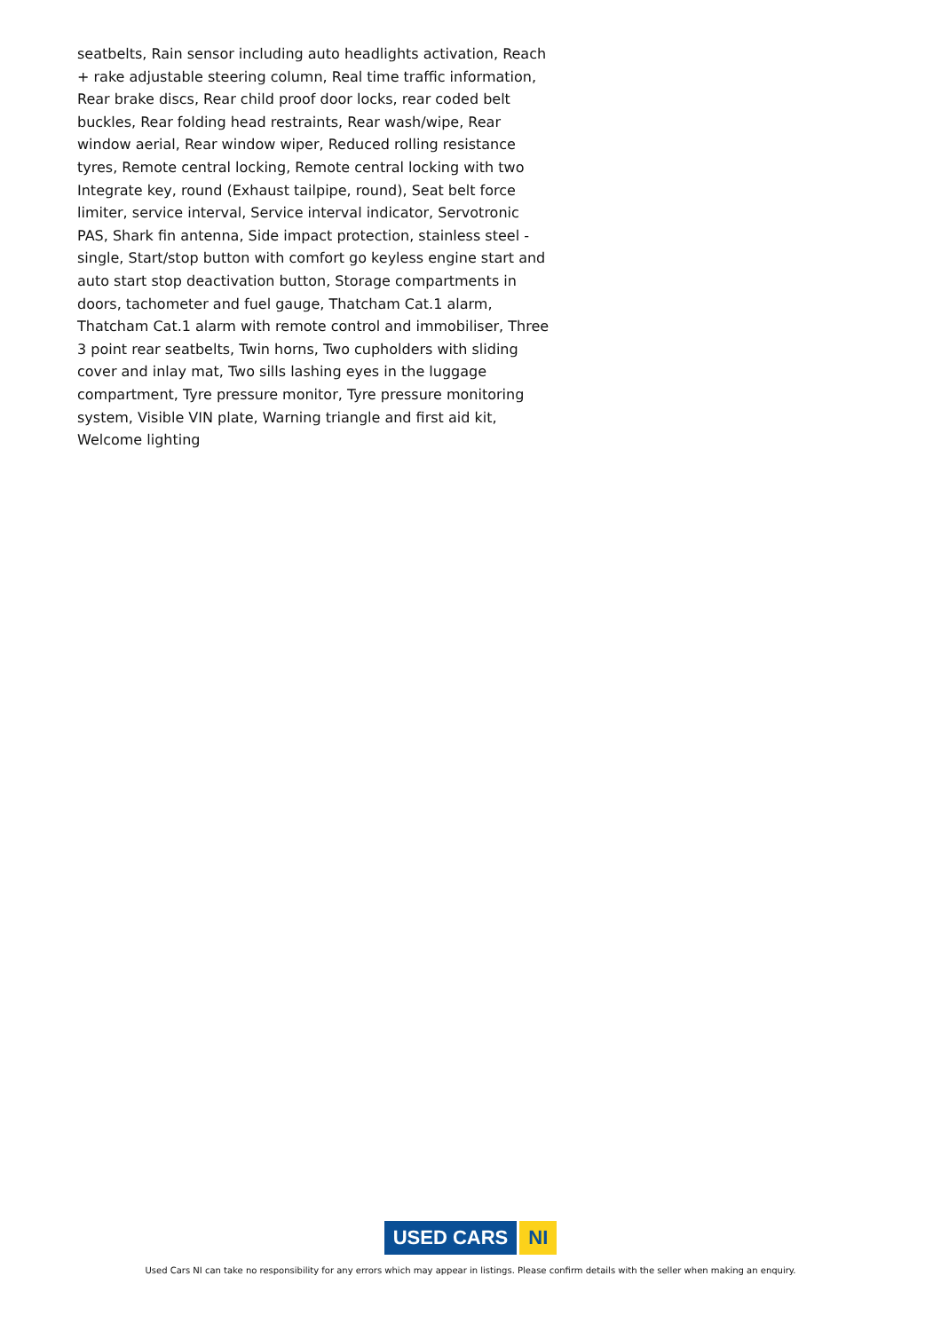seatbelts, Rain sensor including auto headlights activation, Reach + rake adjustable steering column, Real time traffic information, Rear brake discs, Rear child proof door locks, rear coded belt buckles, Rear folding head restraints, Rear wash/wipe, Rear window aerial, Rear window wiper, Reduced rolling resistance tyres, Remote central locking, Remote central locking with two Integrate key, round (Exhaust tailpipe, round), Seat belt force limiter, service interval, Service interval indicator, Servotronic PAS, Shark fin antenna, Side impact protection, stainless steel - single, Start/stop button with comfort go keyless engine start and auto start stop deactivation button, Storage compartments in doors, tachometer and fuel gauge, Thatcham Cat.1 alarm, Thatcham Cat.1 alarm with remote control and immobiliser, Three 3 point rear seatbelts, Twin horns, Two cupholders with sliding cover and inlay mat, Two sills lashing eyes in the luggage compartment, Tyre pressure monitor, Tyre pressure monitoring system, Visible VIN plate, Warning triangle and first aid kit, Welcome lighting
USED CARS NI
Used Cars NI can take no responsibility for any errors which may appear in listings. Please confirm details with the seller when making an enquiry.